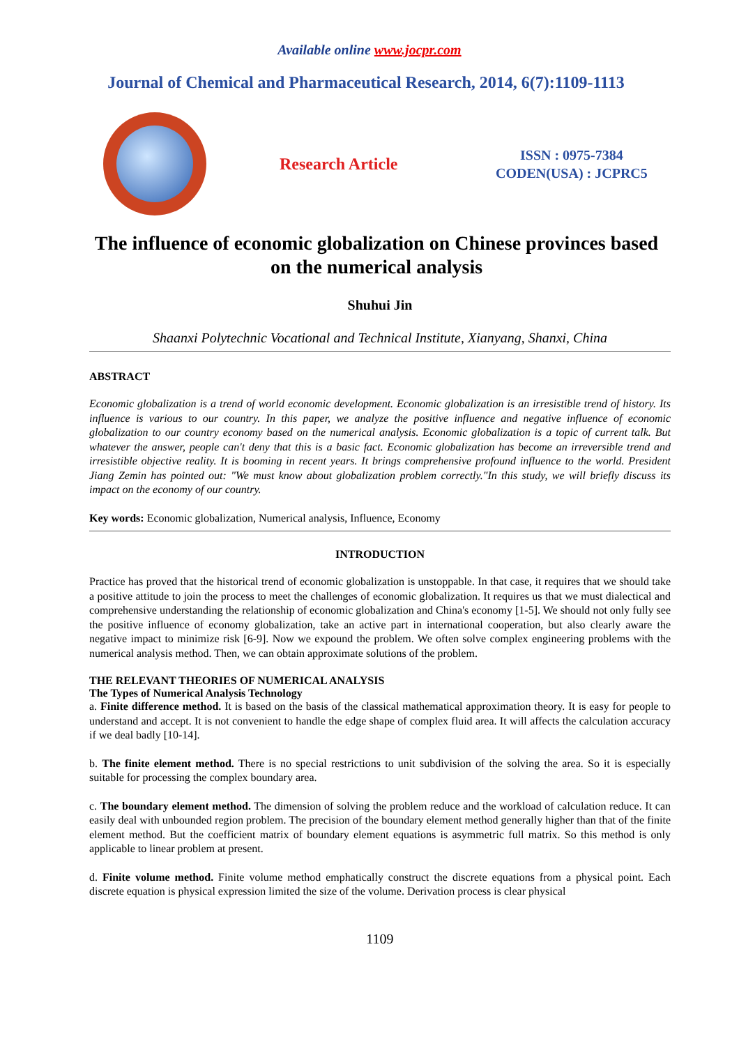Available online www.jocpr.com
Journal of Chemical and Pharmaceutical Research, 2014, 6(7):1109-1113
Research Article
ISSN : 0975-7384
CODEN(USA) : JCPRC5
The influence of economic globalization on Chinese provinces based on the numerical analysis
Shuhui Jin
Shaanxi Polytechnic Vocational and Technical Institute, Xianyang, Shanxi, China
ABSTRACT
Economic globalization is a trend of world economic development. Economic globalization is an irresistible trend of history. Its influence is various to our country. In this paper, we analyze the positive influence and negative influence of economic globalization to our country economy based on the numerical analysis. Economic globalization is a topic of current talk. But whatever the answer, people can't deny that this is a basic fact. Economic globalization has become an irreversible trend and irresistible objective reality. It is booming in recent years. It brings comprehensive profound influence to the world. President Jiang Zemin has pointed out: "We must know about globalization problem correctly."In this study, we will briefly discuss its impact on the economy of our country.
Key words: Economic globalization, Numerical analysis, Influence, Economy
INTRODUCTION
Practice has proved that the historical trend of economic globalization is unstoppable. In that case, it requires that we should take a positive attitude to join the process to meet the challenges of economic globalization. It requires us that we must dialectical and comprehensive understanding the relationship of economic globalization and China's economy [1-5]. We should not only fully see the positive influence of economy globalization, take an active part in international cooperation, but also clearly aware the negative impact to minimize risk [6-9]. Now we expound the problem. We often solve complex engineering problems with the numerical analysis method. Then, we can obtain approximate solutions of the problem.
THE RELEVANT THEORIES OF NUMERICAL ANALYSIS
The Types of Numerical Analysis Technology
a. Finite difference method. It is based on the basis of the classical mathematical approximation theory. It is easy for people to understand and accept. It is not convenient to handle the edge shape of complex fluid area. It will affects the calculation accuracy if we deal badly [10-14].
b. The finite element method. There is no special restrictions to unit subdivision of the solving the area. So it is especially suitable for processing the complex boundary area.
c. The boundary element method. The dimension of solving the problem reduce and the workload of calculation reduce. It can easily deal with unbounded region problem. The precision of the boundary element method generally higher than that of the finite element method. But the coefficient matrix of boundary element equations is asymmetric full matrix. So this method is only applicable to linear problem at present.
d. Finite volume method. Finite volume method emphatically construct the discrete equations from a physical point. Each discrete equation is physical expression limited the size of the volume. Derivation process is clear physical
1109